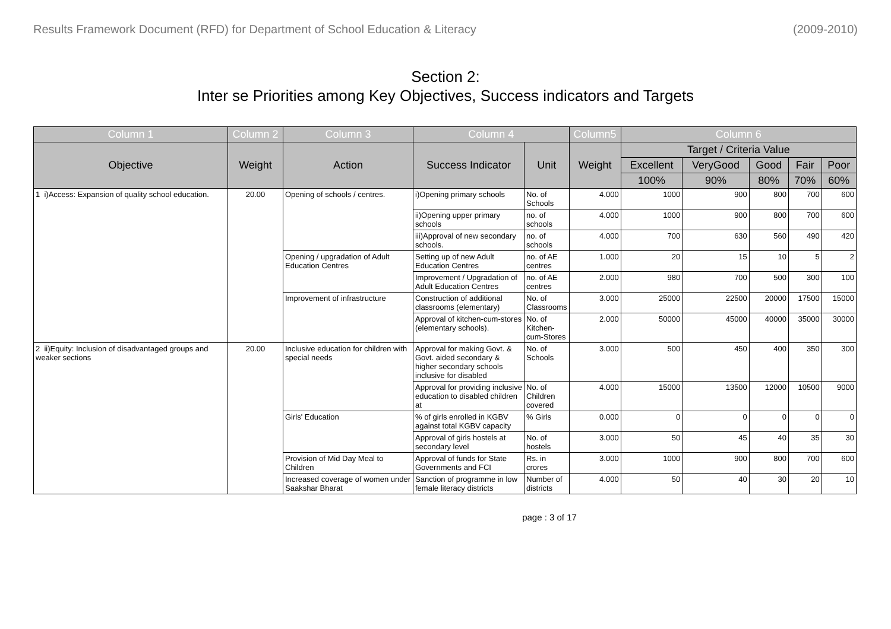Results Framework Document (RFD) for Department of School Education & Literacy (2009-2010)
Section 2:
Inter se Priorities among Key Objectives, Success indicators and Targets
| Column 1 | Column 2 | Column 3 | Column 4 | | Column5 | Column 6 | | | | |
| --- | --- | --- | --- | --- | --- | --- | --- | --- | --- | --- |
| Objective | Weight | Action | Success Indicator | Unit | Weight | Target / Criteria Value | | | | |
| | | | | | | Excellent | VeryGood | Good | Fair | Poor |
| | | | | | | 100% | 90% | 80% | 70% | 60% |
| 1 i)Access: Expansion of quality school education. | 20.00 | Opening of schools / centres. | i)Opening primary schools | No. of Schools | 4.000 | 1000 | 900 | 800 | 700 | 600 |
| | | | ii)Opening upper primary schools | no. of schools | 4.000 | 1000 | 900 | 800 | 700 | 600 |
| | | | iii)Approval of new secondary schools. | no. of schools | 4.000 | 700 | 630 | 560 | 490 | 420 |
| | | Opening / upgradation of Adult Education Centres | Setting up of new Adult Education Centres | no. of AE centres | 1.000 | 20 | 15 | 10 | 5 | 2 |
| | | | Improvement / Upgradation of Adult Education Centres | no. of AE centres | 2.000 | 980 | 700 | 500 | 300 | 100 |
| | | Improvement of infrastructure | Construction of additional classrooms (elementary) | No. of Classrooms | 3.000 | 25000 | 22500 | 20000 | 17500 | 15000 |
| | | | Approval of kitchen-cum-stores (elementary schools). | No. of Kitchen-cum-Stores | 2.000 | 50000 | 45000 | 40000 | 35000 | 30000 |
| 2 ii)Equity: Inclusion of disadvantaged groups and weaker sections | 20.00 | Inclusive education for children with special needs | Approval for making Govt. & Govt. aided secondary & higher secondary schools inclusive for disabled | No. of Schools | 3.000 | 500 | 450 | 400 | 350 | 300 |
| | | | Approval for providing inclusive education to disabled children at | No. of Children covered | 4.000 | 15000 | 13500 | 12000 | 10500 | 9000 |
| | | Girls' Education | % of girls enrolled in KGBV against total KGBV capacity | % Girls | 0.000 | 0 | 0 | 0 | 0 | 0 |
| | | | Approval of girls hostels at secondary level | No. of hostels | 3.000 | 50 | 45 | 40 | 35 | 30 |
| | | Provision of Mid Day Meal to Children | Approval of funds for State Governments and FCI | Rs. in crores | 3.000 | 1000 | 900 | 800 | 700 | 600 |
| | | Increased coverage of women under Saakshar Bharat | Sanction of programme in low female literacy districts | Number of districts | 4.000 | 50 | 40 | 30 | 20 | 10 |
page : 3 of 17